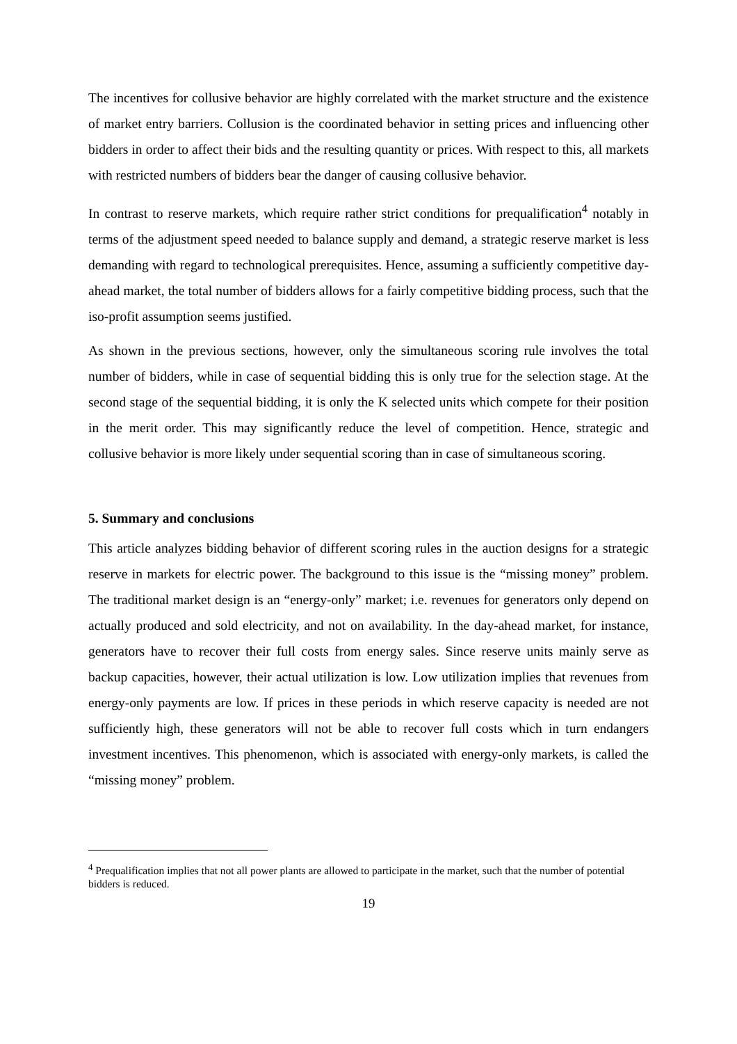The incentives for collusive behavior are highly correlated with the market structure and the existence of market entry barriers. Collusion is the coordinated behavior in setting prices and influencing other bidders in order to affect their bids and the resulting quantity or prices. With respect to this, all markets with restricted numbers of bidders bear the danger of causing collusive behavior.
In contrast to reserve markets, which require rather strict conditions for prequalification<sup>4</sup> notably in terms of the adjustment speed needed to balance supply and demand, a strategic reserve market is less demanding with regard to technological prerequisites. Hence, assuming a sufficiently competitive day-ahead market, the total number of bidders allows for a fairly competitive bidding process, such that the iso-profit assumption seems justified.
As shown in the previous sections, however, only the simultaneous scoring rule involves the total number of bidders, while in case of sequential bidding this is only true for the selection stage. At the second stage of the sequential bidding, it is only the K selected units which compete for their position in the merit order. This may significantly reduce the level of competition. Hence, strategic and collusive behavior is more likely under sequential scoring than in case of simultaneous scoring.
5. Summary and conclusions
This article analyzes bidding behavior of different scoring rules in the auction designs for a strategic reserve in markets for electric power. The background to this issue is the “missing money” problem. The traditional market design is an “energy-only” market; i.e. revenues for generators only depend on actually produced and sold electricity, and not on availability. In the day-ahead market, for instance, generators have to recover their full costs from energy sales. Since reserve units mainly serve as backup capacities, however, their actual utilization is low. Low utilization implies that revenues from energy-only payments are low. If prices in these periods in which reserve capacity is needed are not sufficiently high, these generators will not be able to recover full costs which in turn endangers investment incentives. This phenomenon, which is associated with energy-only markets, is called the “missing money” problem.
<sup>4</sup> Prequalification implies that not all power plants are allowed to participate in the market, such that the number of potential bidders is reduced.
19